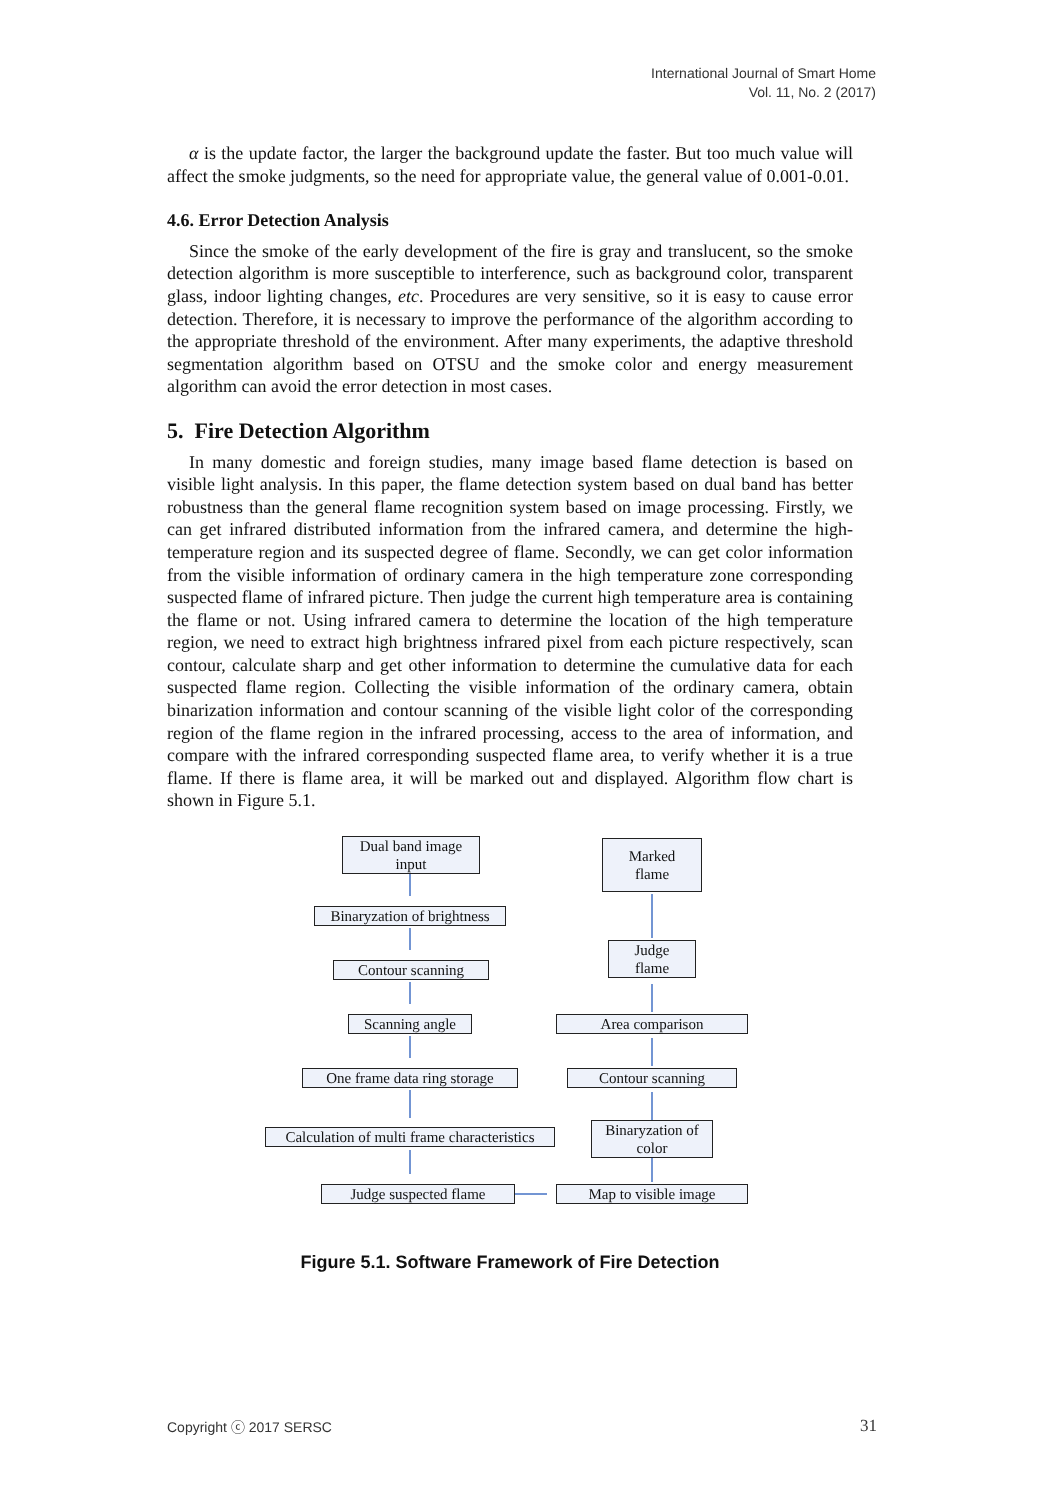International Journal of Smart Home
Vol. 11, No. 2 (2017)
α is the update factor, the larger the background update the faster. But too much value will affect the smoke judgments, so the need for appropriate value, the general value of 0.001-0.01.
4.6. Error Detection Analysis
Since the smoke of the early development of the fire is gray and translucent, so the smoke detection algorithm is more susceptible to interference, such as background color, transparent glass, indoor lighting changes, etc. Procedures are very sensitive, so it is easy to cause error detection. Therefore, it is necessary to improve the performance of the algorithm according to the appropriate threshold of the environment. After many experiments, the adaptive threshold segmentation algorithm based on OTSU and the smoke color and energy measurement algorithm can avoid the error detection in most cases.
5. Fire Detection Algorithm
In many domestic and foreign studies, many image based flame detection is based on visible light analysis. In this paper, the flame detection system based on dual band has better robustness than the general flame recognition system based on image processing. Firstly, we can get infrared distributed information from the infrared camera, and determine the high-temperature region and its suspected degree of flame. Secondly, we can get color information from the visible information of ordinary camera in the high temperature zone corresponding suspected flame of infrared picture. Then judge the current high temperature area is containing the flame or not. Using infrared camera to determine the location of the high temperature region, we need to extract high brightness infrared pixel from each picture respectively, scan contour, calculate sharp and get other information to determine the cumulative data for each suspected flame region. Collecting the visible information of the ordinary camera, obtain binarization information and contour scanning of the visible light color of the corresponding region of the flame region in the infrared processing, access to the area of information, and compare with the infrared corresponding suspected flame area, to verify whether it is a true flame. If there is flame area, it will be marked out and displayed. Algorithm flow chart is shown in Figure 5.1.
Dual band image
input
Binaryzation of brightness
Contour scanning
Scanning angle
One frame data ring storage
Calculation of multi frame characteristics
Judge suspected flame
Marked
flame
Judge
flame
Area comparison
Contour scanning
Binaryzation of
color
Map to visible image
Figure 5.1. Software Framework of Fire Detection
Copyright ⓒ 2017 SERSC 31